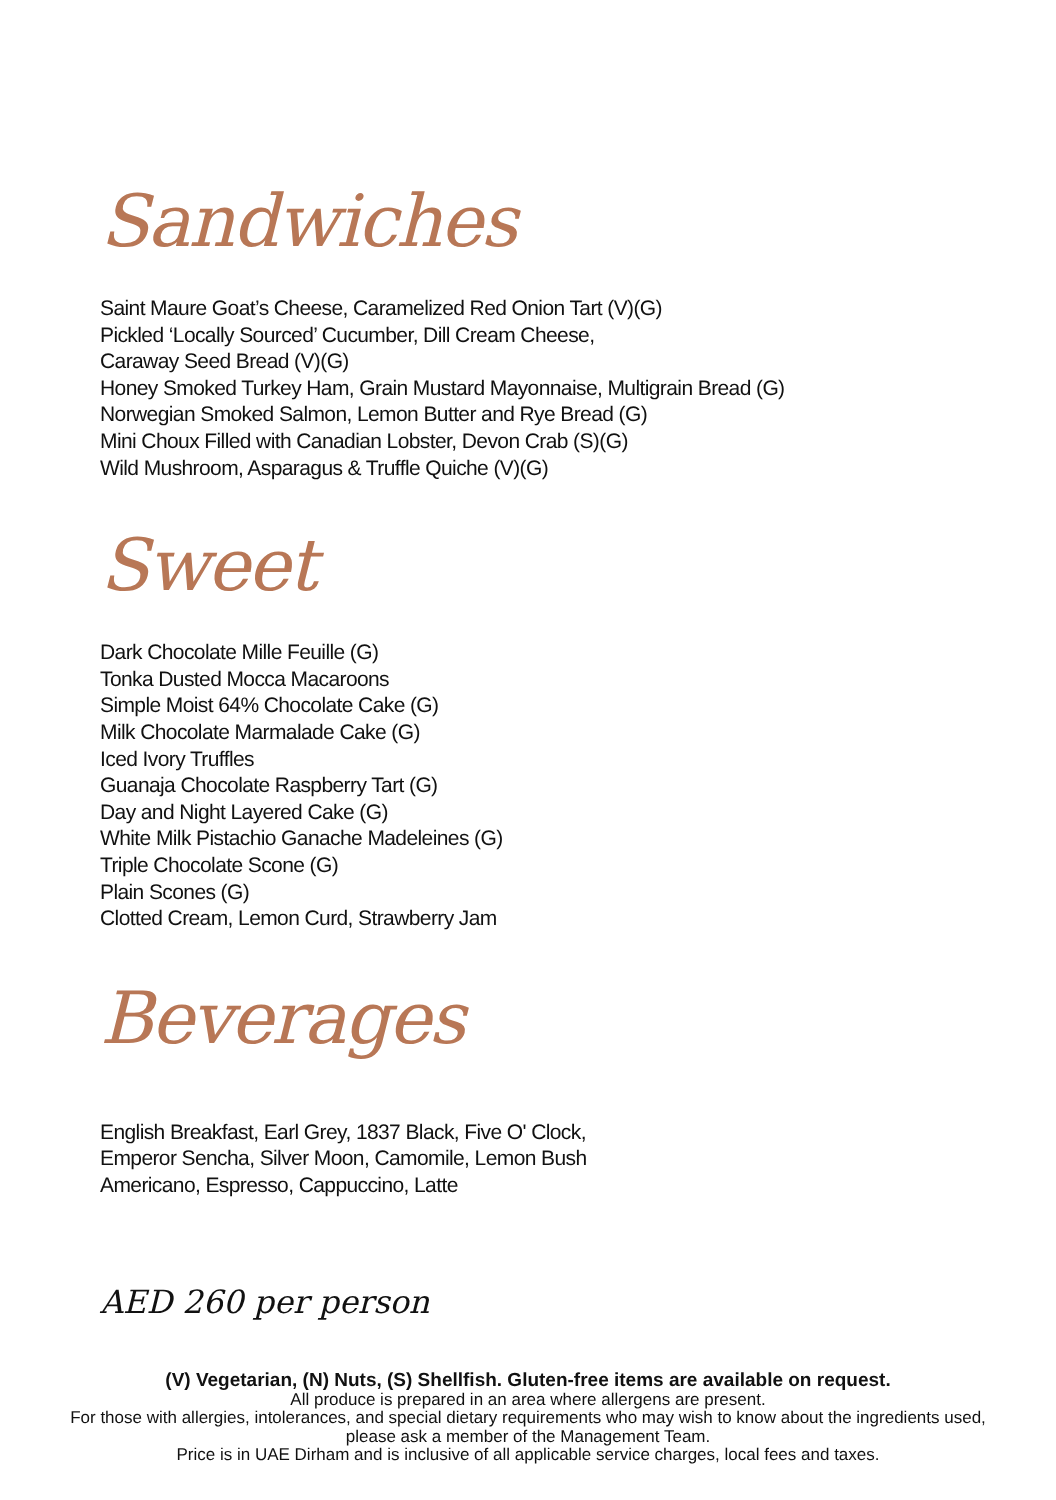Sandwiches
Saint Maure Goat’s Cheese, Caramelized Red Onion Tart (V)(G)
Pickled ‘Locally Sourced’ Cucumber, Dill Cream Cheese,
Caraway Seed Bread (V)(G)
Honey Smoked Turkey Ham, Grain Mustard Mayonnaise, Multigrain Bread (G)
Norwegian Smoked Salmon, Lemon Butter and Rye Bread (G)
Mini Choux Filled with Canadian Lobster, Devon Crab (S)(G)
Wild Mushroom, Asparagus & Truffle Quiche (V)(G)
Sweet
Dark Chocolate Mille Feuille (G)
Tonka Dusted Mocca Macaroons
Simple Moist 64% Chocolate Cake (G)
Milk Chocolate Marmalade Cake (G)
Iced Ivory Truffles
Guanaja Chocolate Raspberry Tart (G)
Day and Night Layered Cake (G)
White Milk Pistachio Ganache Madeleines (G)
Triple Chocolate Scone (G)
Plain Scones (G)
Clotted Cream, Lemon Curd, Strawberry Jam
Beverages
English Breakfast, Earl Grey, 1837 Black, Five O' Clock,
Emperor Sencha, Silver Moon, Camomile, Lemon Bush
Americano, Espresso, Cappuccino, Latte
AED 260 per person
(V) Vegetarian, (N) Nuts, (S) Shellfish. Gluten-free items are available on request.
All produce is prepared in an area where allergens are present.
For those with allergies, intolerances, and special dietary requirements who may wish to know about the ingredients used,
please ask a member of the Management Team.
Price is in UAE Dirham and is inclusive of all applicable service charges, local fees and taxes.